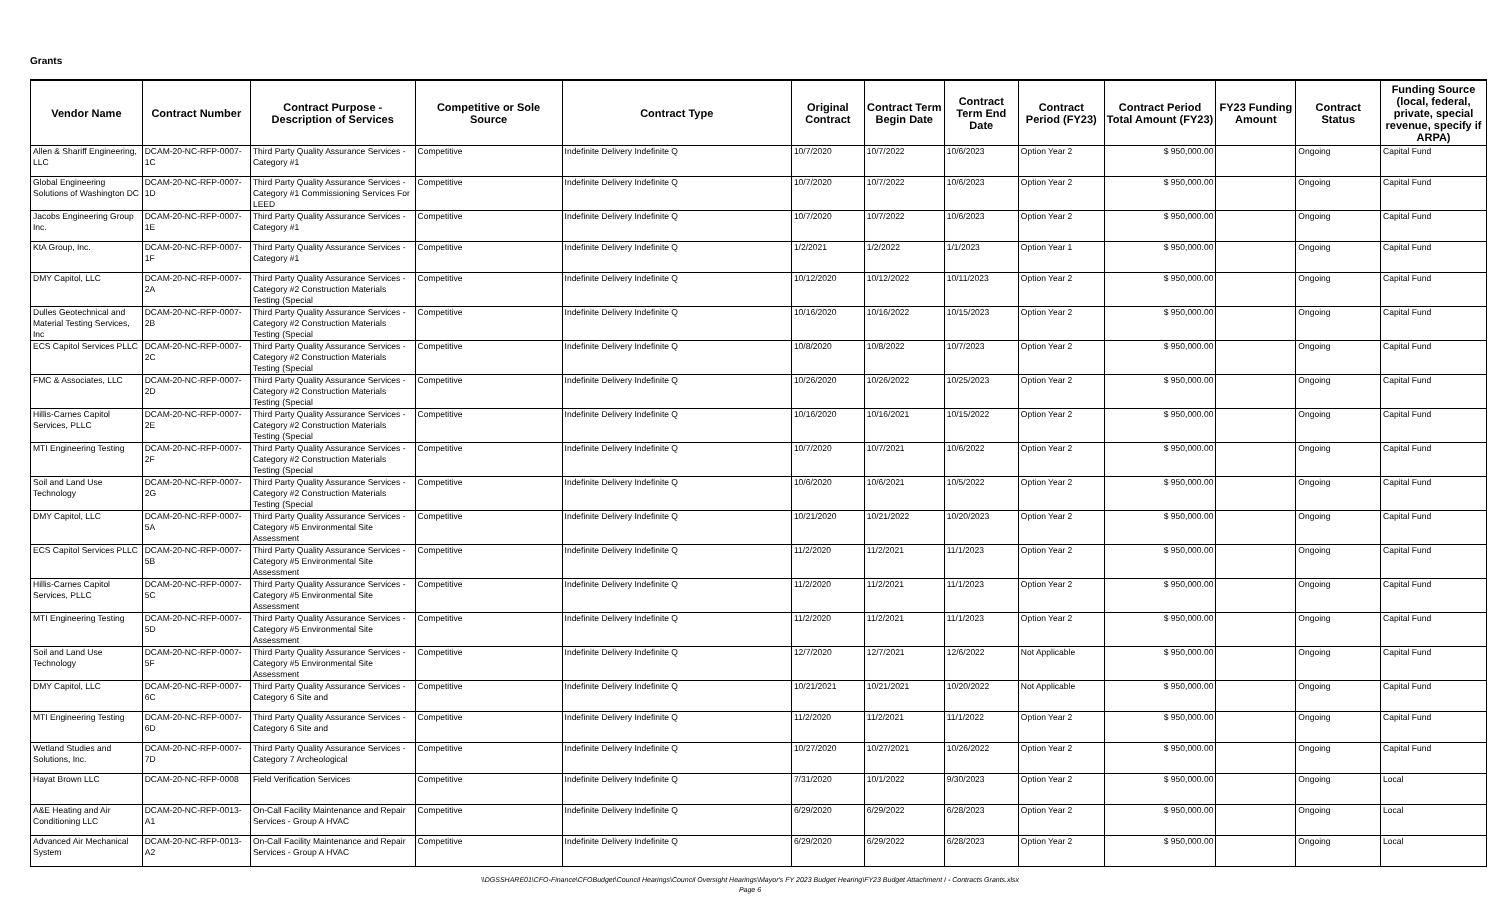Grants
| Vendor Name | Contract Number | Contract Purpose - Description of Services | Competitive or Sole Source | Contract Type | Original Contract | Contract Term Begin Date | Contract Term End Date | Contract Period (FY23) | Contract Period Total Amount (FY23) | FY23 Funding Amount | Contract Status | Funding Source (local, federal, private, special revenue, specify if ARPA) |
| --- | --- | --- | --- | --- | --- | --- | --- | --- | --- | --- | --- | --- |
| Allen & Shariff Engineering, LLC | DCAM-20-NC-RFP-0007-1C | Third Party Quality Assurance Services - Category #1 | Competitive | Indefinite Delivery Indefinite Q | 10/7/2020 | 10/7/2022 | 10/6/2023 | Option Year 2 | $ 950,000.00 | | Ongoing | Capital Fund |
| Global Engineering Solutions of Washington DC | DCAM-20-NC-RFP-0007-1D | Third Party Quality Assurance Services - Category #1 Commissioning Services For LEED | Competitive | Indefinite Delivery Indefinite Q | 10/7/2020 | 10/7/2022 | 10/6/2023 | Option Year 2 | $ 950,000.00 | | Ongoing | Capital Fund |
| Jacobs Engineering Group Inc. | DCAM-20-NC-RFP-0007-1E | Third Party Quality Assurance Services - Category #1 | Competitive | Indefinite Delivery Indefinite Q | 10/7/2020 | 10/7/2022 | 10/6/2023 | Option Year 2 | $ 950,000.00 | | Ongoing | Capital Fund |
| KtA Group, Inc. | DCAM-20-NC-RFP-0007-1F | Third Party Quality Assurance Services - Category #1 | Competitive | Indefinite Delivery Indefinite Q | 1/2/2021 | 1/2/2022 | 1/1/2023 | Option Year 1 | $ 950,000.00 | | Ongoing | Capital Fund |
| DMY Capitol, LLC | DCAM-20-NC-RFP-0007-2A | Third Party Quality Assurance Services - Category #2 Construction Materials Testing (Special | Competitive | Indefinite Delivery Indefinite Q | 10/12/2020 | 10/12/2022 | 10/11/2023 | Option Year 2 | $ 950,000.00 | | Ongoing | Capital Fund |
| Dulles Geotechnical and Material Testing Services, Inc | DCAM-20-NC-RFP-0007-2B | Third Party Quality Assurance Services - Category #2 Construction Materials Testing (Special | Competitive | Indefinite Delivery Indefinite Q | 10/16/2020 | 10/16/2022 | 10/15/2023 | Option Year 2 | $ 950,000.00 | | Ongoing | Capital Fund |
| ECS Capitol Services PLLC | DCAM-20-NC-RFP-0007-2C | Third Party Quality Assurance Services - Category #2 Construction Materials Testing (Special | Competitive | Indefinite Delivery Indefinite Q | 10/8/2020 | 10/8/2022 | 10/7/2023 | Option Year 2 | $ 950,000.00 | | Ongoing | Capital Fund |
| FMC & Associates, LLC | DCAM-20-NC-RFP-0007-2D | Third Party Quality Assurance Services - Category #2 Construction Materials Testing (Special | Competitive | Indefinite Delivery Indefinite Q | 10/26/2020 | 10/26/2022 | 10/25/2023 | Option Year 2 | $ 950,000.00 | | Ongoing | Capital Fund |
| Hillis-Carnes Capitol Services, PLLC | DCAM-20-NC-RFP-0007-2E | Third Party Quality Assurance Services - Category #2 Construction Materials Testing (Special | Competitive | Indefinite Delivery Indefinite Q | 10/16/2020 | 10/16/2021 | 10/15/2022 | Option Year 2 | $ 950,000.00 | | Ongoing | Capital Fund |
| MTI Engineering Testing | DCAM-20-NC-RFP-0007-2F | Third Party Quality Assurance Services - Category #2 Construction Materials Testing (Special | Competitive | Indefinite Delivery Indefinite Q | 10/7/2020 | 10/7/2021 | 10/6/2022 | Option Year 2 | $ 950,000.00 | | Ongoing | Capital Fund |
| Soil and Land Use Technology | DCAM-20-NC-RFP-0007-2G | Third Party Quality Assurance Services - Category #2 Construction Materials Testing (Special | Competitive | Indefinite Delivery Indefinite Q | 10/6/2020 | 10/6/2021 | 10/5/2022 | Option Year 2 | $ 950,000.00 | | Ongoing | Capital Fund |
| DMY Capitol, LLC | DCAM-20-NC-RFP-0007-5A | Third Party Quality Assurance Services - Category #5 Environmental Site Assessment | Competitive | Indefinite Delivery Indefinite Q | 10/21/2020 | 10/21/2022 | 10/20/2023 | Option Year 2 | $ 950,000.00 | | Ongoing | Capital Fund |
| ECS Capitol Services PLLC | DCAM-20-NC-RFP-0007-5B | Third Party Quality Assurance Services - Category #5 Environmental Site Assessment | Competitive | Indefinite Delivery Indefinite Q | 11/2/2020 | 11/2/2021 | 11/1/2023 | Option Year 2 | $ 950,000.00 | | Ongoing | Capital Fund |
| Hillis-Carnes Capitol Services, PLLC | DCAM-20-NC-RFP-0007-5C | Third Party Quality Assurance Services - Category #5 Environmental Site Assessment | Competitive | Indefinite Delivery Indefinite Q | 11/2/2020 | 11/2/2021 | 11/1/2023 | Option Year 2 | $ 950,000.00 | | Ongoing | Capital Fund |
| MTI Engineering Testing | DCAM-20-NC-RFP-0007-5D | Third Party Quality Assurance Services - Category #5 Environmental Site Assessment | Competitive | Indefinite Delivery Indefinite Q | 11/2/2020 | 11/2/2021 | 11/1/2023 | Option Year 2 | $ 950,000.00 | | Ongoing | Capital Fund |
| Soil and Land Use Technology | DCAM-20-NC-RFP-0007-5F | Third Party Quality Assurance Services - Category #5 Environmental Site Assessment | Competitive | Indefinite Delivery Indefinite Q | 12/7/2020 | 12/7/2021 | 12/6/2022 | Not Applicable | $ 950,000.00 | | Ongoing | Capital Fund |
| DMY Capitol, LLC | DCAM-20-NC-RFP-0007-6C | Third Party Quality Assurance Services - Category 6 Site and | Competitive | Indefinite Delivery Indefinite Q | 10/21/2021 | 10/21/2021 | 10/20/2022 | Not Applicable | $ 950,000.00 | | Ongoing | Capital Fund |
| MTI Engineering Testing | DCAM-20-NC-RFP-0007-6D | Third Party Quality Assurance Services - Category 6 Site and | Competitive | Indefinite Delivery Indefinite Q | 11/2/2020 | 11/2/2021 | 11/1/2022 | Option Year 2 | $ 950,000.00 | | Ongoing | Capital Fund |
| Wetland Studies and Solutions, Inc. | DCAM-20-NC-RFP-0007-7D | Third Party Quality Assurance Services - Category 7 Archeological | Competitive | Indefinite Delivery Indefinite Q | 10/27/2020 | 10/27/2021 | 10/26/2022 | Option Year 2 | $ 950,000.00 | | Ongoing | Capital Fund |
| Hayat Brown LLC | DCAM-20-NC-RFP-0008 | Field Verification Services | Competitive | Indefinite Delivery Indefinite Q | 7/31/2020 | 10/1/2022 | 9/30/2023 | Option Year 2 | $ 950,000.00 | | Ongoing | Local |
| A&E Heating and Air Conditioning LLC | DCAM-20-NC-RFP-0013-A1 | On-Call Facility Maintenance and Repair Services - Group A HVAC | Competitive | Indefinite Delivery Indefinite Q | 6/29/2020 | 6/29/2022 | 6/28/2023 | Option Year 2 | $ 950,000.00 | | Ongoing | Local |
| Advanced Air Mechanical System | DCAM-20-NC-RFP-0013-A2 | On-Call Facility Maintenance and Repair Services - Group A HVAC | Competitive | Indefinite Delivery Indefinite Q | 6/29/2020 | 6/29/2022 | 6/28/2023 | Option Year 2 | $ 950,000.00 | | Ongoing | Local |
\\DGSSHARE01\CFO-Finance\CFOBudget\Council Hearings\Council Oversight Hearings\Mayor's FY 2023 Budget Hearing\FY23 Budget Attachment I - Contracts Grants.xlsx
Page 6